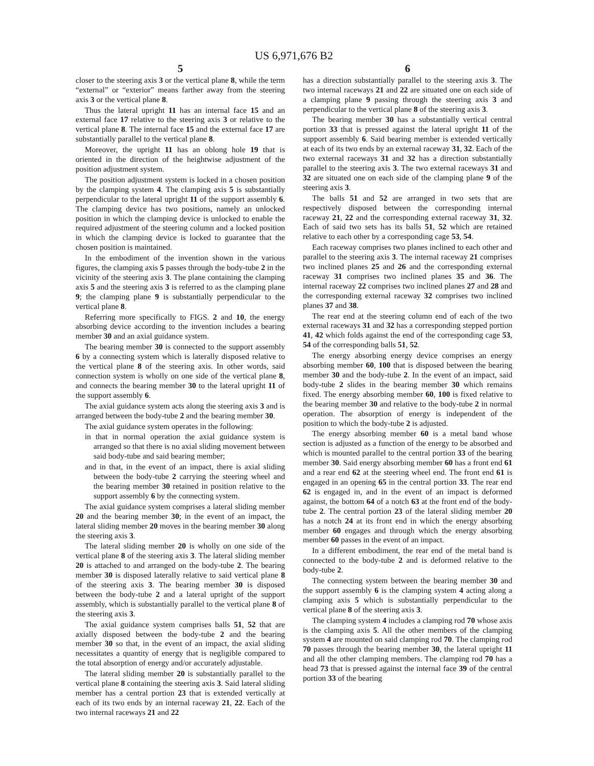US 6,971,676 B2
5
closer to the steering axis 3 or the vertical plane 8, while the term “external” or “exterior” means farther away from the steering axis 3 or the vertical plane 8.
Thus the lateral upright 11 has an internal face 15 and an external face 17 relative to the steering axis 3 or relative to the vertical plane 8. The internal face 15 and the external face 17 are substantially parallel to the vertical plane 8.
Moreover, the upright 11 has an oblong hole 19 that is oriented in the direction of the heightwise adjustment of the position adjustment system.
The position adjustment system is locked in a chosen position by the clamping system 4. The clamping axis 5 is substantially perpendicular to the lateral upright 11 of the support assembly 6. The clamping device has two positions, namely an unlocked position in which the clamping device is unlocked to enable the required adjustment of the steering column and a locked position in which the clamping device is locked to guarantee that the chosen position is maintained.
In the embodiment of the invention shown in the various figures, the clamping axis 5 passes through the body-tube 2 in the vicinity of the steering axis 3. The plane containing the clamping axis 5 and the steering axis 3 is referred to as the clamping plane 9; the clamping plane 9 is substantially perpendicular to the vertical plane 8.
Referring more specifically to FIGS. 2 and 10, the energy absorbing device according to the invention includes a bearing member 30 and an axial guidance system.
The bearing member 30 is connected to the support assembly 6 by a connecting system which is laterally disposed relative to the vertical plane 8 of the steering axis. In other words, said connection system is wholly on one side of the vertical plane 8, and connects the bearing member 30 to the lateral upright 11 of the support assembly 6.
The axial guidance system acts along the steering axis 3 and is arranged between the body-tube 2 and the bearing member 30.
The axial guidance system operates in the following:
in that in normal operation the axial guidance system is arranged so that there is no axial sliding movement between said body-tube and said bearing member;
and in that, in the event of an impact, there is axial sliding between the body-tube 2 carrying the steering wheel and the bearing member 30 retained in position relative to the support assembly 6 by the connecting system.
The axial guidance system comprises a lateral sliding member 20 and the bearing member 30; in the event of an impact, the lateral sliding member 20 moves in the bearing member 30 along the steering axis 3.
The lateral sliding member 20 is wholly on one side of the vertical plane 8 of the steering axis 3. The lateral sliding member 20 is attached to and arranged on the body-tube 2. The bearing member 30 is disposed laterally relative to said vertical plane 8 of the steering axis 3. The bearing member 30 is disposed between the body-tube 2 and a lateral upright of the support assembly, which is substantially parallel to the vertical plane 8 of the steering axis 3.
The axial guidance system comprises balls 51, 52 that are axially disposed between the body-tube 2 and the bearing member 30 so that, in the event of an impact, the axial sliding necessitates a quantity of energy that is negligible compared to the total absorption of energy and/or accurately adjustable.
The lateral sliding member 20 is substantially parallel to the vertical plane 8 containing the steering axis 3. Said lateral sliding member has a central portion 23 that is extended vertically at each of its two ends by an internal raceway 21, 22. Each of the two internal raceways 21 and 22
6
has a direction substantially parallel to the steering axis 3. The two internal raceways 21 and 22 are situated one on each side of a clamping plane 9 passing through the steering axis 3 and perpendicular to the vertical plane 8 of the steering axis 3.
The bearing member 30 has a substantially vertical central portion 33 that is pressed against the lateral upright 11 of the support assembly 6. Said bearing member is extended vertically at each of its two ends by an external raceway 31, 32. Each of the two external raceways 31 and 32 has a direction substantially parallel to the steering axis 3. The two external raceways 31 and 32 are situated one on each side of the clamping plane 9 of the steering axis 3.
The balls 51 and 52 are arranged in two sets that are respectively disposed between the corresponding internal raceway 21, 22 and the corresponding external raceway 31, 32. Each of said two sets has its balls 51, 52 which are retained relative to each other by a corresponding cage 53, 54.
Each raceway comprises two planes inclined to each other and parallel to the steering axis 3. The internal raceway 21 comprises two inclined planes 25 and 26 and the corresponding external raceway 31 comprises two inclined planes 35 and 36. The internal raceway 22 comprises two inclined planes 27 and 28 and the corresponding external raceway 32 comprises two inclined planes 37 and 38.
The rear end at the steering column end of each of the two external raceways 31 and 32 has a corresponding stepped portion 41, 42 which folds against the end of the corresponding cage 53, 54 of the corresponding balls 51, 52.
The energy absorbing energy device comprises an energy absorbing member 60, 100 that is disposed between the bearing member 30 and the body-tube 2. In the event of an impact, said body-tube 2 slides in the bearing member 30 which remains fixed. The energy absorbing member 60, 100 is fixed relative to the bearing member 30 and relative to the body-tube 2 in normal operation. The absorption of energy is independent of the position to which the body-tube 2 is adjusted.
The energy absorbing member 60 is a metal band whose section is adjusted as a function of the energy to be absorbed and which is mounted parallel to the central portion 33 of the bearing member 30. Said energy absorbing member 60 has a front end 61 and a rear end 62 at the steering wheel end. The front end 61 is engaged in an opening 65 in the central portion 33. The rear end 62 is engaged in, and in the event of an impact is deformed against, the bottom 64 of a notch 63 at the front end of the body-tube 2. The central portion 23 of the lateral sliding member 20 has a notch 24 at its front end in which the energy absorbing member 60 engages and through which the energy absorbing member 60 passes in the event of an impact.
In a different embodiment, the rear end of the metal band is connected to the body-tube 2 and is deformed relative to the body-tube 2.
The connecting system between the bearing member 30 and the support assembly 6 is the clamping system 4 acting along a clamping axis 5 which is substantially perpendicular to the vertical plane 8 of the steering axis 3.
The clamping system 4 includes a clamping rod 70 whose axis is the clamping axis 5. All the other members of the clamping system 4 are mounted on said clamping rod 70. The clamping rod 70 passes through the bearing member 30, the lateral upright 11 and all the other clamping members. The clamping rod 70 has a head 73 that is pressed against the internal face 39 of the central portion 33 of the bearing